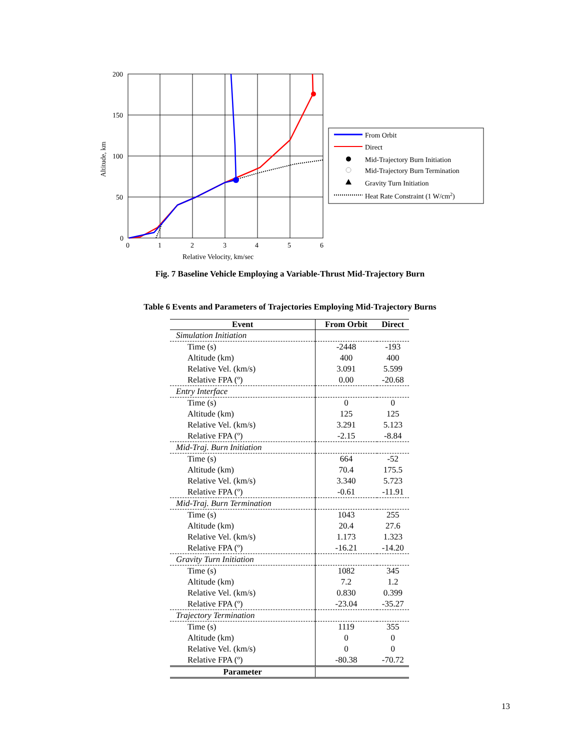200
150
100
50
0
0
1
2
3
4
5
6
Relative Velocity, km/sec
Altitude, km
From Orbit
Direct
Mid-Trajectory Burn Initiation
Mid-Trajectory Burn Termination
Gravity Turn Initiation
Heat Rate Constraint (1 W/cm2)
Fig. 7 Baseline Vehicle Employing a Variable-Thrust Mid-Trajectory Burn
Table 6 Events and Parameters of Trajectories Employing Mid-Trajectory Burns
| Event | From Orbit | Direct |
| --- | --- | --- |
| Simulation Initiation | | |
| Time (s) | -2448 | -193 |
| Altitude (km) | 400 | 400 |
| Relative Vel. (km/s) | 3.091 | 5.599 |
| Relative FPA (º) | 0.00 | -20.68 |
| Entry Interface | | |
| Time (s) | 0 | 0 |
| Altitude (km) | 125 | 125 |
| Relative Vel. (km/s) | 3.291 | 5.123 |
| Relative FPA (º) | -2.15 | -8.84 |
| Mid-Traj. Burn Initiation | | |
| Time (s) | 664 | -52 |
| Altitude (km) | 70.4 | 175.5 |
| Relative Vel. (km/s) | 3.340 | 5.723 |
| Relative FPA (º) | -0.61 | -11.91 |
| Mid-Traj. Burn Termination | | |
| Time (s) | 1043 | 255 |
| Altitude (km) | 20.4 | 27.6 |
| Relative Vel. (km/s) | 1.173 | 1.323 |
| Relative FPA (º) | -16.21 | -14.20 |
| Gravity Turn Initiation | | |
| Time (s) | 1082 | 345 |
| Altitude (km) | 7.2 | 1.2 |
| Relative Vel. (km/s) | 0.830 | 0.399 |
| Relative FPA (º) | -23.04 | -35.27 |
| Trajectory Termination | | |
| Time (s) | 1119 | 355 |
| Altitude (km) | 0 | 0 |
| Relative Vel. (km/s) | 0 | 0 |
| Relative FPA (º) | -80.38 | -70.72 |
| Parameter | | |
13